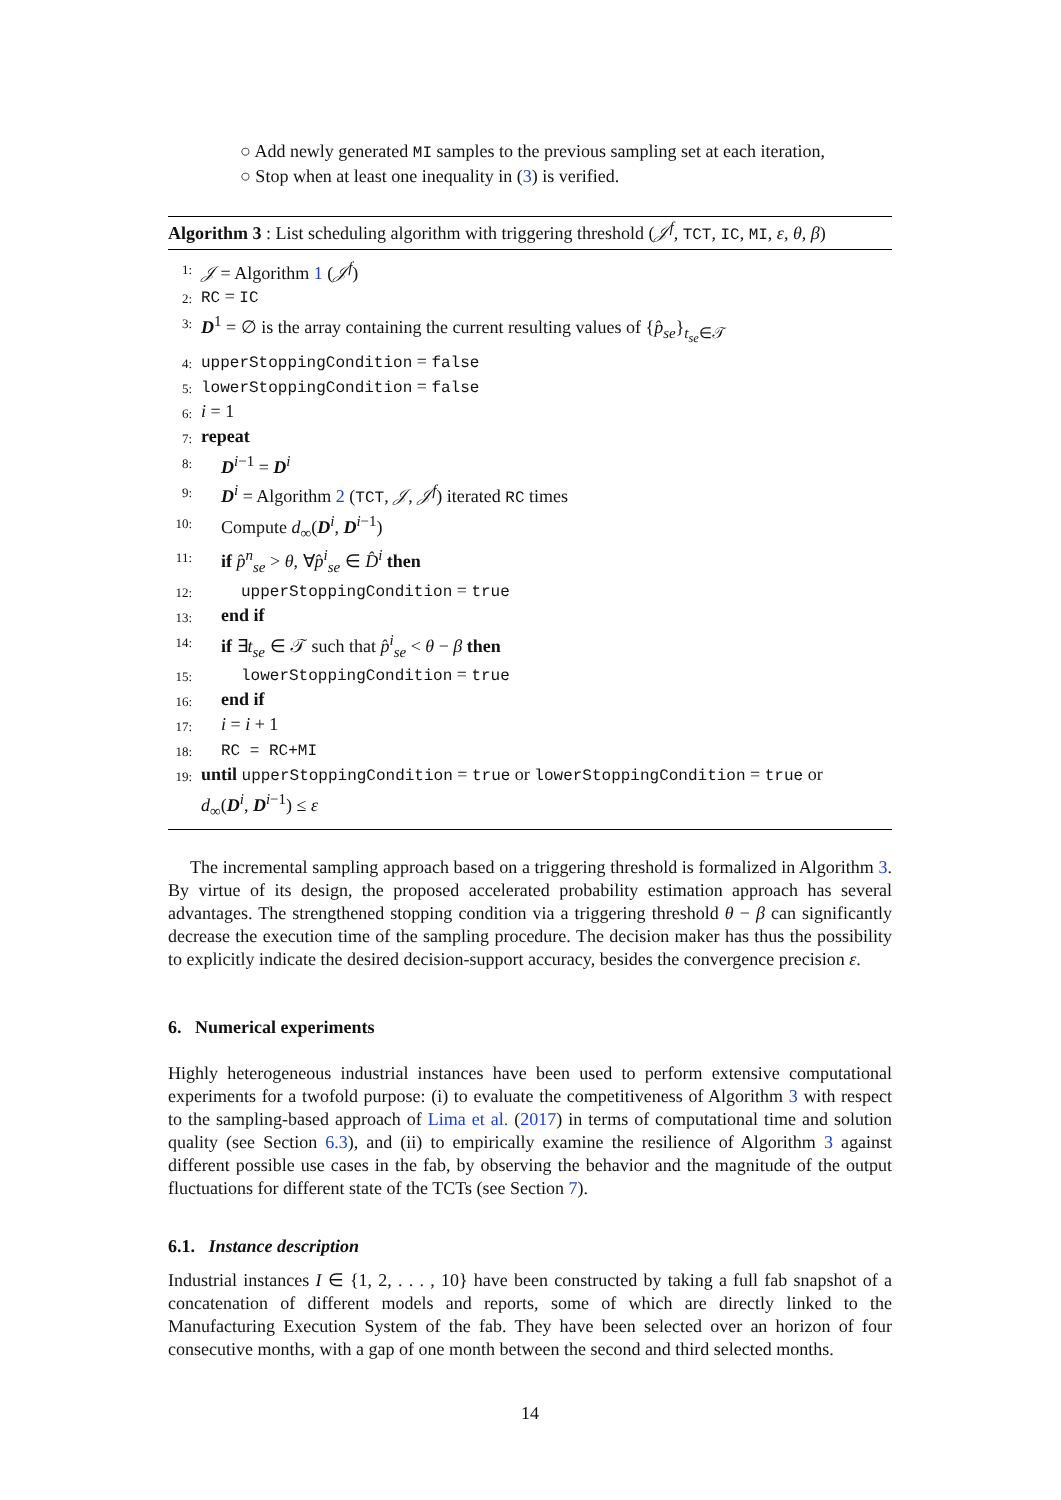○ Add newly generated MI samples to the previous sampling set at each iteration,
○ Stop when at least one inequality in (3) is verified.
Algorithm 3 : List scheduling algorithm with triggering threshold (𝒥<sup>f</sup>, TCT, IC, MI, ε, θ, β)
1: 𝒥 = Algorithm 1 (𝒥<sup>f</sup>)
2: RC = IC
3: D<sup>1</sup> = ∅ is the array containing the current resulting values of {p̂<sub>se</sub>}<sub>t<sub>se</sub>∈𝒯</sub>
4: upperStoppingCondition = false
5: lowerStoppingCondition = false
6: i = 1
7: repeat
8: D<sup>i−1</sup> = D<sup>i</sup>
9: D<sup>i</sup> = Algorithm 2 (TCT, 𝒥, 𝒥<sup>f</sup>) iterated RC times
10: Compute d<sub>∞</sub>(D<sup>i</sup>, D<sup>i−1</sup>)
11: if p̂<sup>n</sup><sub>se</sub> > θ, ∀p̂<sup>i</sup><sub>se</sub> ∈ D̂<sup>i</sup> then
12: upperStoppingCondition = true
13: end if
14: if ∃t<sub>se</sub> ∈ 𝒯 such that p̂<sup>i</sup><sub>se</sub> < θ − β then
15: lowerStoppingCondition = true
16: end if
17: i = i + 1
18: RC = RC+MI
19: until upperStoppingCondition = true or lowerStoppingCondition = true or
d<sub>∞</sub>(D<sup>i</sup>, D<sup>i−1</sup>) ≤ ε
The incremental sampling approach based on a triggering threshold is formalized in Algorithm 3. By virtue of its design, the proposed accelerated probability estimation approach has several advantages. The strengthened stopping condition via a triggering threshold θ − β can significantly decrease the execution time of the sampling procedure. The decision maker has thus the possibility to explicitly indicate the desired decision-support accuracy, besides the convergence precision ε.
6. Numerical experiments
Highly heterogeneous industrial instances have been used to perform extensive computational experiments for a twofold purpose: (i) to evaluate the competitiveness of Algorithm 3 with respect to the sampling-based approach of Lima et al. (2017) in terms of computational time and solution quality (see Section 6.3), and (ii) to empirically examine the resilience of Algorithm 3 against different possible use cases in the fab, by observing the behavior and the magnitude of the output fluctuations for different state of the TCTs (see Section 7).
6.1. Instance description
Industrial instances I ∈ {1, 2, . . . , 10} have been constructed by taking a full fab snapshot of a concatenation of different models and reports, some of which are directly linked to the Manufacturing Execution System of the fab. They have been selected over an horizon of four consecutive months, with a gap of one month between the second and third selected months.
14